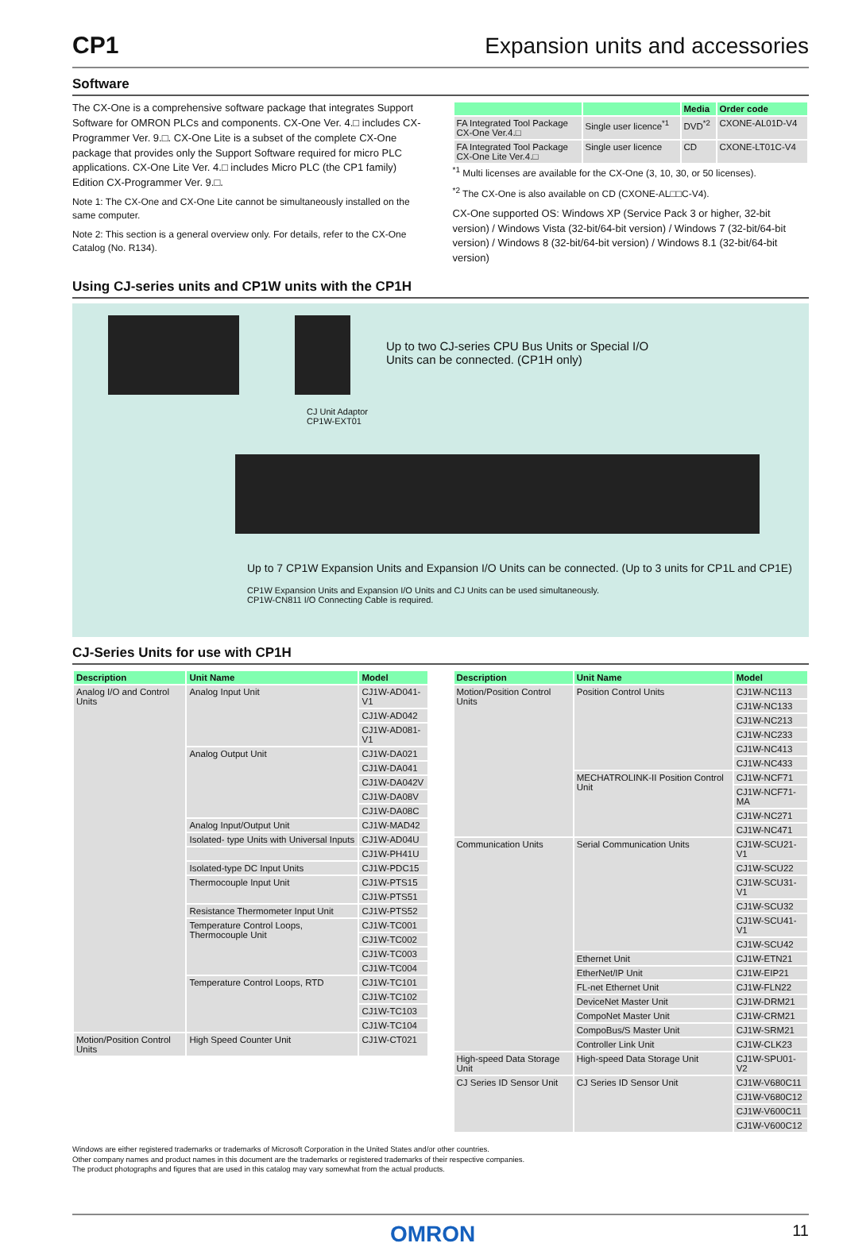CP1 Expansion units and accessories
Software
The CX-One is a comprehensive software package that integrates Support Software for OMRON PLCs and components. CX-One Ver. 4.□ includes CX-Programmer Ver. 9.□. CX-One Lite is a subset of the complete CX-One package that provides only the Support Software required for micro PLC applications. CX-One Lite Ver. 4.□ includes Micro PLC (the CP1 family) Edition CX-Programmer Ver. 9.□.
Note 1: The CX-One and CX-One Lite cannot be simultaneously installed on the same computer.
Note 2: This section is a general overview only. For details, refer to the CX-One Catalog (No. R134).
| | | Media | Order code |
| --- | --- | --- | --- |
| FA Integrated Tool Package CX-One Ver.4.□ | Single user licence<sup>*1</sup> | DVD<sup>*2</sup> | CXONE-AL01D-V4 |
| FA Integrated Tool Package CX-One Lite Ver.4.□ | Single user licence | CD | CXONE-LT01C-V4 |
<sup>*1</sup> Multi licenses are available for the CX-One (3, 10, 30, or 50 licenses).
<sup>*2</sup> The CX-One is also available on CD (CXONE-AL□□C-V4).
CX-One supported OS: Windows XP (Service Pack 3 or higher, 32-bit version) / Windows Vista (32-bit/64-bit version) / Windows 7 (32-bit/64-bit version) / Windows 8 (32-bit/64-bit version) / Windows 8.1 (32-bit/64-bit version)
Using CJ-series units and CP1W units with the CP1H
Up to two CJ-series CPU Bus Units or Special I/O Units can be connected. (CP1H only)
CJ Unit Adaptor
CP1W-EXT01
Up to 7 CP1W Expansion Units and Expansion I/O Units can be connected. (Up to 3 units for CP1L and CP1E)
CP1W Expansion Units and Expansion I/O Units and CJ Units can be used simultaneously.
CP1W-CN811 I/O Connecting Cable is required.
CJ-Series Units for use with CP1H
| Description | Unit Name | Model |
| --- | --- | --- |
| Analog I/O and Control Units | Analog Input Unit | CJ1W-AD041-V1 |
| | | CJ1W-AD042 |
| | | CJ1W-AD081-V1 |
| | Analog Output Unit | CJ1W-DA021 |
| | | CJ1W-DA041 |
| | | CJ1W-DA042V |
| | | CJ1W-DA08V |
| | | CJ1W-DA08C |
| | Analog Input/Output Unit | CJ1W-MAD42 |
| | Isolated- type Units with Universal Inputs | CJ1W-AD04U |
| | | CJ1W-PH41U |
| | Isolated-type DC Input Units | CJ1W-PDC15 |
| | Thermocouple Input Unit | CJ1W-PTS15 |
| | | CJ1W-PTS51 |
| | Resistance Thermometer Input Unit | CJ1W-PTS52 |
| | Temperature Control Loops, Thermocouple Unit | CJ1W-TC001 |
| | | CJ1W-TC002 |
| | | CJ1W-TC003 |
| | | CJ1W-TC004 |
| | Temperature Control Loops, RTD | CJ1W-TC101 |
| | | CJ1W-TC102 |
| | | CJ1W-TC103 |
| | | CJ1W-TC104 |
| Motion/Position Control Units | High Speed Counter Unit | CJ1W-CT021 |
| Description | Unit Name | Model |
| --- | --- | --- |
| Motion/Position Control Units | Position Control Units | CJ1W-NC113 |
| | | CJ1W-NC133 |
| | | CJ1W-NC213 |
| | | CJ1W-NC233 |
| | | CJ1W-NC413 |
| | | CJ1W-NC433 |
| | MECHATROLINK-II Position Control Unit | CJ1W-NCF71 |
| | | CJ1W-NCF71-MA |
| | | CJ1W-NC271 |
| | | CJ1W-NC471 |
| Communication Units | Serial Communication Units | CJ1W-SCU21-V1 |
| | | CJ1W-SCU22 |
| | | CJ1W-SCU31-V1 |
| | | CJ1W-SCU32 |
| | | CJ1W-SCU41-V1 |
| | | CJ1W-SCU42 |
| | Ethernet Unit | CJ1W-ETN21 |
| | EtherNet/IP Unit | CJ1W-EIP21 |
| | FL-net Ethernet Unit | CJ1W-FLN22 |
| | DeviceNet Master Unit | CJ1W-DRM21 |
| | CompoNet Master Unit | CJ1W-CRM21 |
| | CompoBus/S Master Unit | CJ1W-SRM21 |
| | Controller Link Unit | CJ1W-CLK23 |
| High-speed Data Storage Unit | High-speed Data Storage Unit | CJ1W-SPU01-V2 |
| CJ Series ID Sensor Unit | CJ Series ID Sensor Unit | CJ1W-V680C11 |
| | | CJ1W-V680C12 |
| | | CJ1W-V600C11 |
| | | CJ1W-V600C12 |
Windows are either registered trademarks or trademarks of Microsoft Corporation in the United States and/or other countries.
Other company names and product names in this document are the trademarks or registered trademarks of their respective companies.
The product photographs and figures that are used in this catalog may vary somewhat from the actual products.
OMRON 11